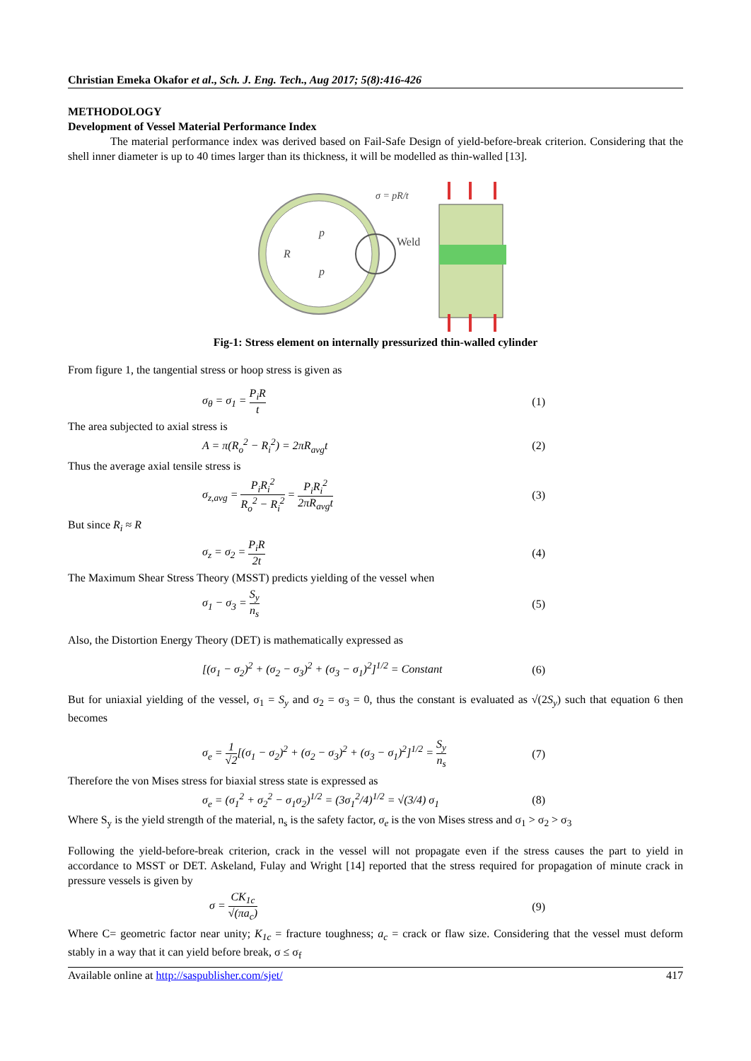Christian Emeka Okafor et al., Sch. J. Eng. Tech., Aug 2017; 5(8):416-426
METHODOLOGY
Development of Vessel Material Performance Index
The material performance index was derived based on Fail-Safe Design of yield-before-break criterion. Considering that the shell inner diameter is up to 40 times larger than its thickness, it will be modelled as thin-walled [13].
p
p
R
Weld
σ = pR/t
Fig-1: Stress element on internally pressurized thin-walled cylinder
From figure 1, the tangential stress or hoop stress is given as
σ<sub>θ</sub> = σ<sub>1</sub> = P<sub>i</sub>R t (1)
The area subjected to axial stress is
A = π(R<sub>o</sub><sup>2</sup> − R<sub>i</sub><sup>2</sup>) = 2πR<sub>avg</sub>t (2)
Thus the average axial tensile stress is
σ<sub>z,avg</sub> = P<sub>i</sub>R<sub>i</sub><sup>2</sup> R<sub>o</sub><sup>2</sup> − R<sub>i</sub><sup>2</sup> = P<sub>i</sub>R<sub>i</sub><sup>2</sup> 2πR<sub>avg</sub>t
(3)
But since R<sub>i</sub> ≈ R
σ<sub>z</sub> = σ<sub>2</sub> = P<sub>i</sub>R 2t (4)
The Maximum Shear Stress Theory (MSST) predicts yielding of the vessel when
σ<sub>1</sub> − σ<sub>3</sub> = S<sub>y</sub> n<sub>s</sub> (5)
Also, the Distortion Energy Theory (DET) is mathematically expressed as
[(σ<sub>1</sub> − σ<sub>2</sub>)<sup>2</sup> + (σ<sub>2</sub> − σ<sub>3</sub>)<sup>2</sup> + (σ<sub>3</sub> − σ<sub>1</sub>)<sup>2</sup>]<sup>1/2</sup> = Constant
(6)
But for uniaxial yielding of the vessel, σ<sub>1</sub> = S<sub>y</sub> and σ<sub>2</sub> = σ<sub>3</sub> = 0, thus the constant is evaluated as √(2S<sub>y</sub>) such that equation 6 then becomes
σ<sub>e</sub> = 1 √2[(σ<sub>1</sub> − σ<sub>2</sub>)<sup>2</sup> + (σ<sub>2</sub> − σ<sub>3</sub>)<sup>2</sup> + (σ<sub>3</sub> − σ<sub>1</sub>)<sup>2</sup>]<sup>1/2</sup> = S<sub>y</sub> n<sub>s</sub>
(7)
Therefore the von Mises stress for biaxial stress state is expressed as
σ<sub>e</sub> = (σ<sub>1</sub><sup>2</sup> + σ<sub>2</sub><sup>2</sup> − σ<sub>1</sub>σ<sub>2</sub>)<sup>1/2</sup> = (3σ<sub>1</sub><sup>2</sup>/4)<sup>1/2</sup> = √(3/4) σ<sub>1</sub>
(8)
Where S<sub>y</sub> is the yield strength of the material, n<sub>s</sub> is the safety factor, σ<sub>e</sub> is the von Mises stress and σ<sub>1</sub> > σ<sub>2</sub> > σ<sub>3</sub>
Following the yield-before-break criterion, crack in the vessel will not propagate even if the stress causes the part to yield in accordance to MSST or DET. Askeland, Fulay and Wright [14] reported that the stress required for propagation of minute crack in pressure vessels is given by
σ = CK<sub>1c</sub> √(πa<sub>c</sub>) (9)
Where C= geometric factor near unity; K<sub>1c</sub> = fracture toughness; a<sub>c</sub> = crack or flaw size. Considering that the vessel must deform stably in a way that it can yield before break, σ ≤ σ<sub>f</sub>
Available online at http://saspublisher.com/sjet/ 417